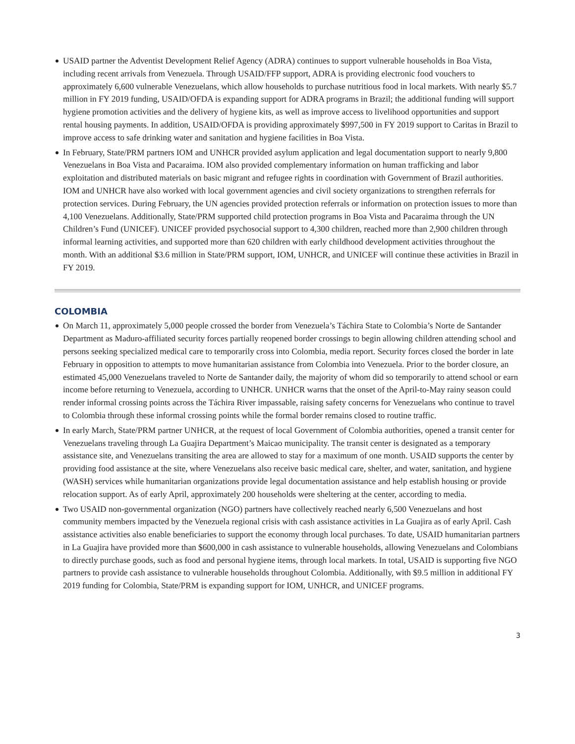USAID partner the Adventist Development Relief Agency (ADRA) continues to support vulnerable households in Boa Vista, including recent arrivals from Venezuela. Through USAID/FFP support, ADRA is providing electronic food vouchers to approximately 6,600 vulnerable Venezuelans, which allow households to purchase nutritious food in local markets. With nearly $5.7 million in FY 2019 funding, USAID/OFDA is expanding support for ADRA programs in Brazil; the additional funding will support hygiene promotion activities and the delivery of hygiene kits, as well as improve access to livelihood opportunities and support rental housing payments. In addition, USAID/OFDA is providing approximately $997,500 in FY 2019 support to Caritas in Brazil to improve access to safe drinking water and sanitation and hygiene facilities in Boa Vista.
In February, State/PRM partners IOM and UNHCR provided asylum application and legal documentation support to nearly 9,800 Venezuelans in Boa Vista and Pacaraima. IOM also provided complementary information on human trafficking and labor exploitation and distributed materials on basic migrant and refugee rights in coordination with Government of Brazil authorities. IOM and UNHCR have also worked with local government agencies and civil society organizations to strengthen referrals for protection services. During February, the UN agencies provided protection referrals or information on protection issues to more than 4,100 Venezuelans. Additionally, State/PRM supported child protection programs in Boa Vista and Pacaraima through the UN Children’s Fund (UNICEF). UNICEF provided psychosocial support to 4,300 children, reached more than 2,900 children through informal learning activities, and supported more than 620 children with early childhood development activities throughout the month. With an additional $3.6 million in State/PRM support, IOM, UNHCR, and UNICEF will continue these activities in Brazil in FY 2019.
COLOMBIA
On March 11, approximately 5,000 people crossed the border from Venezuela’s Táchira State to Colombia’s Norte de Santander Department as Maduro-affiliated security forces partially reopened border crossings to begin allowing children attending school and persons seeking specialized medical care to temporarily cross into Colombia, media report. Security forces closed the border in late February in opposition to attempts to move humanitarian assistance from Colombia into Venezuela. Prior to the border closure, an estimated 45,000 Venezuelans traveled to Norte de Santander daily, the majority of whom did so temporarily to attend school or earn income before returning to Venezuela, according to UNHCR. UNHCR warns that the onset of the April-to-May rainy season could render informal crossing points across the Táchira River impassable, raising safety concerns for Venezuelans who continue to travel to Colombia through these informal crossing points while the formal border remains closed to routine traffic.
In early March, State/PRM partner UNHCR, at the request of local Government of Colombia authorities, opened a transit center for Venezuelans traveling through La Guajira Department’s Maicao municipality. The transit center is designated as a temporary assistance site, and Venezuelans transiting the area are allowed to stay for a maximum of one month. USAID supports the center by providing food assistance at the site, where Venezuelans also receive basic medical care, shelter, and water, sanitation, and hygiene (WASH) services while humanitarian organizations provide legal documentation assistance and help establish housing or provide relocation support. As of early April, approximately 200 households were sheltering at the center, according to media.
Two USAID non-governmental organization (NGO) partners have collectively reached nearly 6,500 Venezuelans and host community members impacted by the Venezuela regional crisis with cash assistance activities in La Guajira as of early April. Cash assistance activities also enable beneficiaries to support the economy through local purchases. To date, USAID humanitarian partners in La Guajira have provided more than $600,000 in cash assistance to vulnerable households, allowing Venezuelans and Colombians to directly purchase goods, such as food and personal hygiene items, through local markets. In total, USAID is supporting five NGO partners to provide cash assistance to vulnerable households throughout Colombia. Additionally, with $9.5 million in additional FY 2019 funding for Colombia, State/PRM is expanding support for IOM, UNHCR, and UNICEF programs.
3